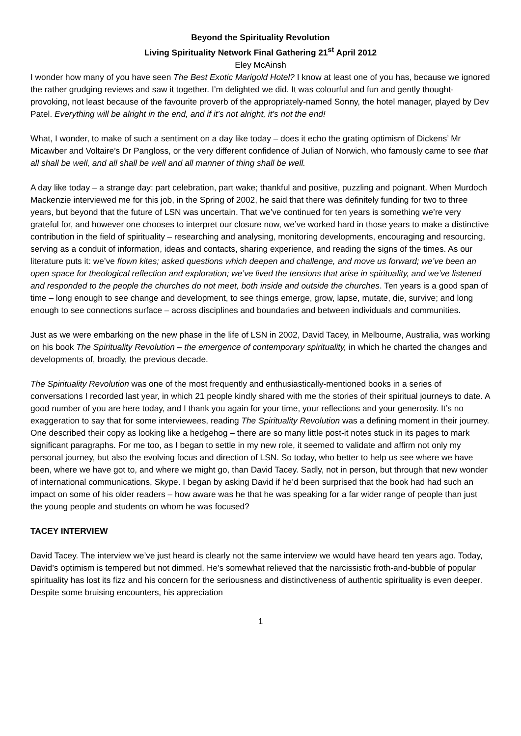Beyond the Spirituality Revolution
Living Spirituality Network Final Gathering 21<sup>st</sup> April 2012
Eley McAinsh
I wonder how many of you have seen The Best Exotic Marigold Hotel? I know at least one of you has, because we ignored the rather grudging reviews and saw it together. I’m delighted we did. It was colourful and fun and gently thought-provoking, not least because of the favourite proverb of the appropriately-named Sonny, the hotel manager, played by Dev Patel. Everything will be alright in the end, and if it’s not alright, it’s not the end!
What, I wonder, to make of such a sentiment on a day like today – does it echo the grating optimism of Dickens’ Mr Micawber and Voltaire’s Dr Pangloss, or the very different confidence of Julian of Norwich, who famously came to see that all shall be well, and all shall be well and all manner of thing shall be well.
A day like today – a strange day: part celebration, part wake; thankful and positive, puzzling and poignant. When Murdoch Mackenzie interviewed me for this job, in the Spring of 2002, he said that there was definitely funding for two to three years, but beyond that the future of LSN was uncertain. That we’ve continued for ten years is something we’re very grateful for, and however one chooses to interpret our closure now, we’ve worked hard in those years to make a distinctive contribution in the field of spirituality – researching and analysing, monitoring developments, encouraging and resourcing, serving as a conduit of information, ideas and contacts, sharing experience, and reading the signs of the times. As our literature puts it: we’ve flown kites; asked questions which deepen and challenge, and move us forward; we’ve been an open space for theological reflection and exploration; we’ve lived the tensions that arise in spirituality, and we’ve listened and responded to the people the churches do not meet, both inside and outside the churches. Ten years is a good span of time – long enough to see change and development, to see things emerge, grow, lapse, mutate, die, survive; and long enough to see connections surface – across disciplines and boundaries and between individuals and communities.
Just as we were embarking on the new phase in the life of LSN in 2002, David Tacey, in Melbourne, Australia, was working on his book The Spirituality Revolution – the emergence of contemporary spirituality, in which he charted the changes and developments of, broadly, the previous decade.
The Spirituality Revolution was one of the most frequently and enthusiastically-mentioned books in a series of conversations I recorded last year, in which 21 people kindly shared with me the stories of their spiritual journeys to date. A good number of you are here today, and I thank you again for your time, your reflections and your generosity. It’s no exaggeration to say that for some interviewees, reading The Spirituality Revolution was a defining moment in their journey. One described their copy as looking like a hedgehog – there are so many little post-it notes stuck in its pages to mark significant paragraphs. For me too, as I began to settle in my new role, it seemed to validate and affirm not only my personal journey, but also the evolving focus and direction of LSN. So today, who better to help us see where we have been, where we have got to, and where we might go, than David Tacey. Sadly, not in person, but through that new wonder of international communications, Skype. I began by asking David if he’d been surprised that the book had had such an impact on some of his older readers – how aware was he that he was speaking for a far wider range of people than just the young people and students on whom he was focused?
TACEY INTERVIEW
David Tacey. The interview we’ve just heard is clearly not the same interview we would have heard ten years ago. Today, David’s optimism is tempered but not dimmed. He’s somewhat relieved that the narcissistic froth-and-bubble of popular spirituality has lost its fizz and his concern for the seriousness and distinctiveness of authentic spirituality is even deeper. Despite some bruising encounters, his appreciation
1